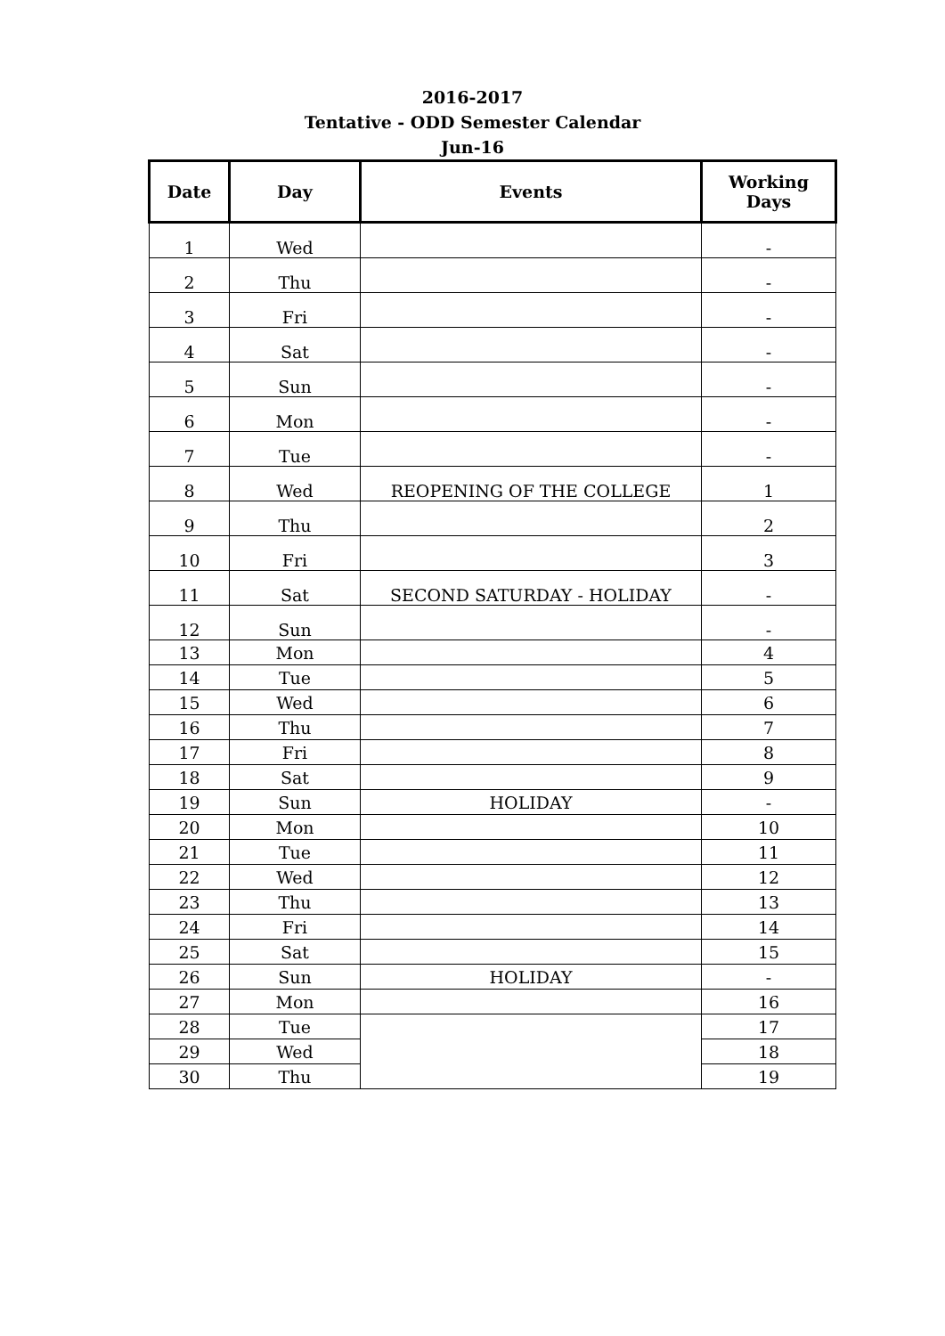2016-2017
Tentative - ODD Semester Calendar
Jun-16
| Date | Day | Events | Working Days |
| --- | --- | --- | --- |
| 1 | Wed | | - |
| 2 | Thu | | - |
| 3 | Fri | | - |
| 4 | Sat | | - |
| 5 | Sun | | - |
| 6 | Mon | | - |
| 7 | Tue | | - |
| 8 | Wed | REOPENING OF THE COLLEGE | 1 |
| 9 | Thu | | 2 |
| 10 | Fri | | 3 |
| 11 | Sat | SECOND SATURDAY - HOLIDAY | - |
| 12 | Sun | | - |
| 13 | Mon | | 4 |
| 14 | Tue | | 5 |
| 15 | Wed | | 6 |
| 16 | Thu | | 7 |
| 17 | Fri | | 8 |
| 18 | Sat | | 9 |
| 19 | Sun | HOLIDAY | - |
| 20 | Mon | | 10 |
| 21 | Tue | | 11 |
| 22 | Wed | | 12 |
| 23 | Thu | | 13 |
| 24 | Fri | | 14 |
| 25 | Sat | | 15 |
| 26 | Sun | HOLIDAY | - |
| 27 | Mon | | 16 |
| 28 | Tue | | 17 |
| 29 | Wed | | 18 |
| 30 | Thu | | 19 |